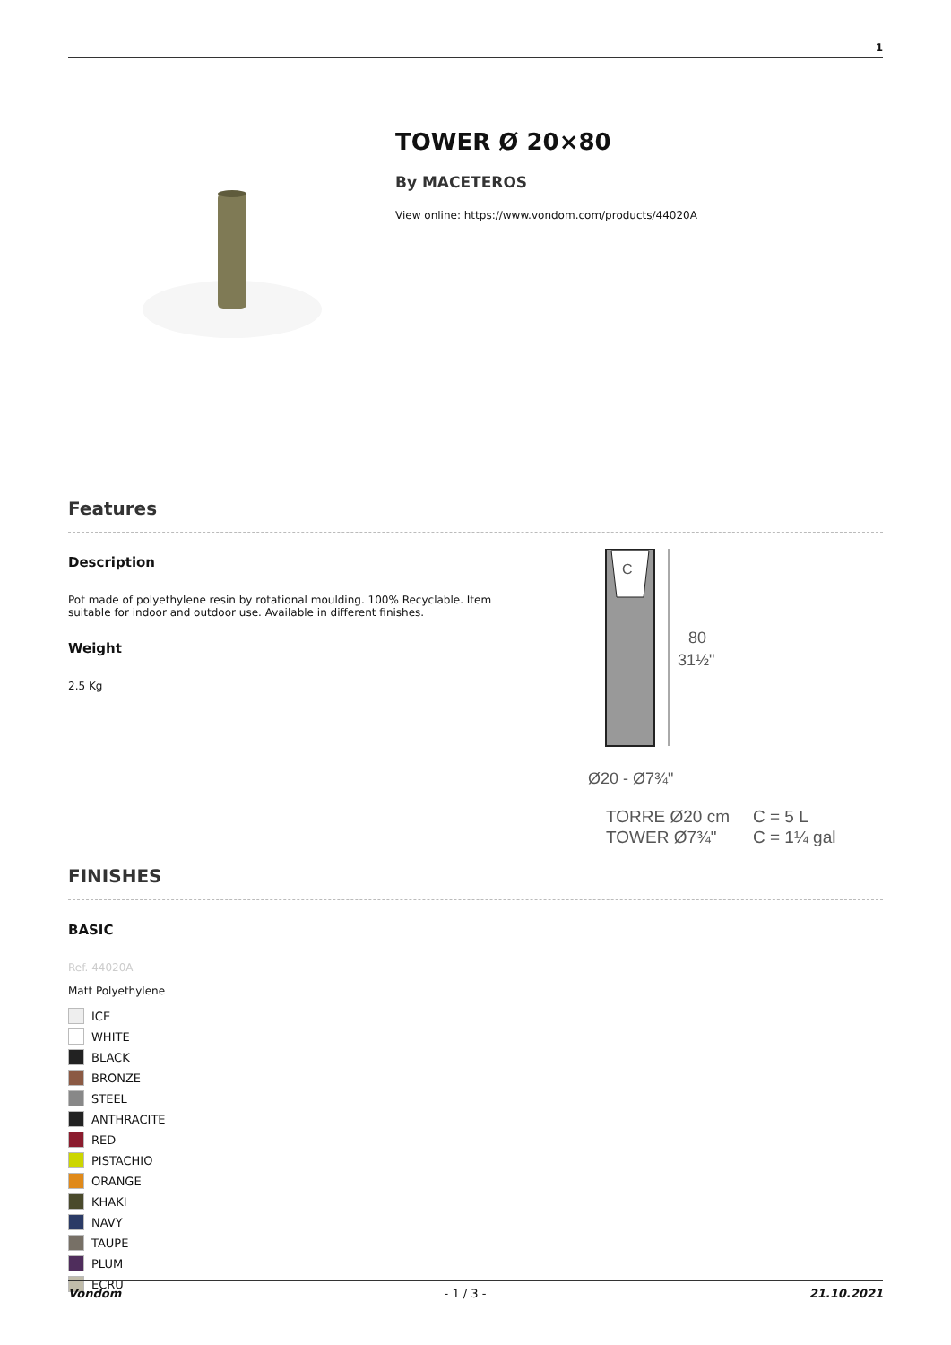1
TOWER Ø 20×80
By MACETEROS
View online: https://www.vondom.com/products/44020A
Features
Description
Pot made of polyethylene resin by rotational moulding. 100% Recyclable. Item suitable for indoor and outdoor use. Available in different finishes.
Weight
2.5 Kg
C
80
31½"
Ø20 - Ø7¾"
TORRE Ø20 cm
TOWER Ø7¾"
C = 5 L
C = 1¼ gal
FINISHES
BASIC
Ref. 44020A
Matt Polyethylene
ICE
WHITE
BLACK
BRONZE
STEEL
ANTHRACITE
RED
PISTACHIO
ORANGE
KHAKI
NAVY
TAUPE
PLUM
ECRU
Vondom - 1 / 3 - 21.10.2021